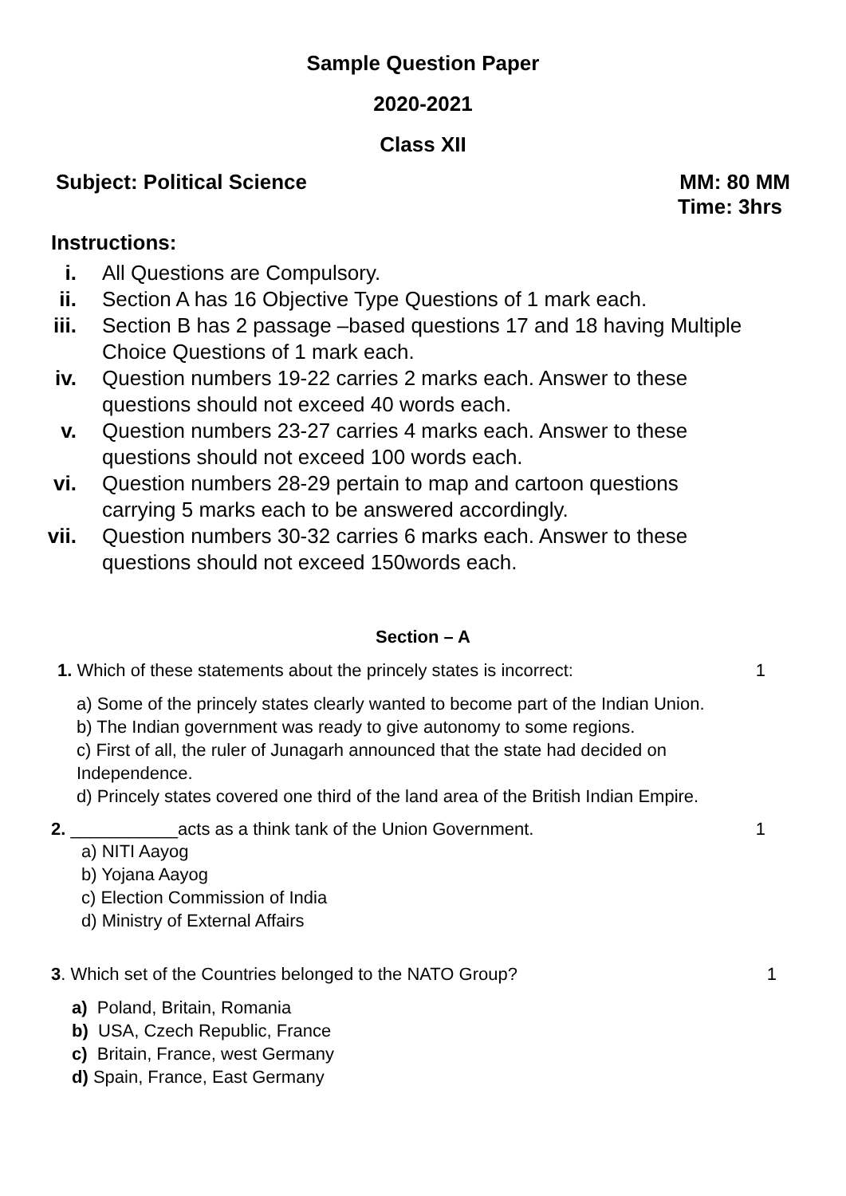Sample Question Paper
2020-2021
Class XII
Subject: Political Science MM: 80 MM
Time: 3hrs
Instructions:
i. All Questions are Compulsory.
ii. Section A has 16 Objective Type Questions of 1 mark each.
iii. Section B has 2 passage –based questions 17 and 18 having Multiple Choice Questions of 1 mark each.
iv. Question numbers 19-22 carries 2 marks each. Answer to these questions should not exceed 40 words each.
v. Question numbers 23-27 carries 4 marks each. Answer to these questions should not exceed 100 words each.
vi. Question numbers 28-29 pertain to map and cartoon questions carrying 5 marks each to be answered accordingly.
vii. Question numbers 30-32 carries 6 marks each. Answer to these questions should not exceed 150words each.
Section – A
1. Which of these statements about the princely states is incorrect: 1
a) Some of the princely states clearly wanted to become part of the Indian Union.
b) The Indian government was ready to give autonomy to some regions.
c) First of all, the ruler of Junagarh announced that the state had decided on
Independence.
d) Princely states covered one third of the land area of the British Indian Empire.
2. ___________acts as a think tank of the Union Government. 1
a) NITI Aayog
b) Yojana Aayog
c) Election Commission of India
d) Ministry of External Affairs
3. Which set of the Countries belonged to the NATO Group? 1
a) Poland, Britain, Romania
b) USA, Czech Republic, France
c) Britain, France, west Germany
d) Spain, France, East Germany